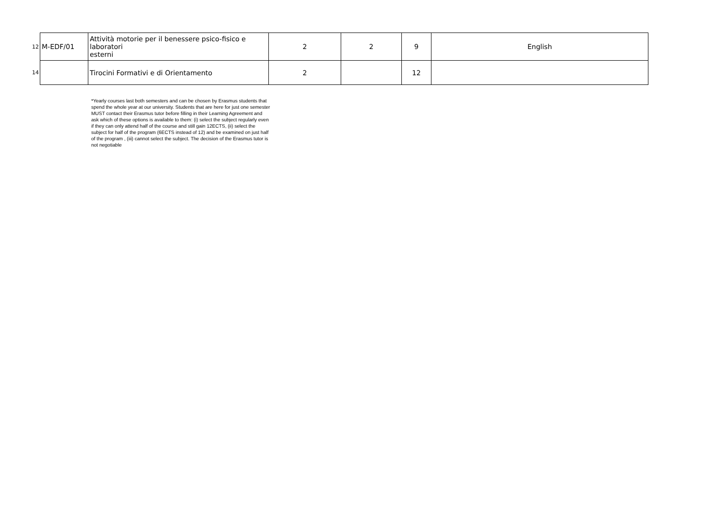| 12 | M-EDF/01 | Attività motorie per il benessere psico-fisico e laboratori esterni | 2 | 2 | 9 | English |
| 14 | | Tirocini Formativi e di Orientamento | 2 | | 12 | |
*Yearly courses last both semesters and can be chosen by Erasmus students that spend the whole year at our university. Students that are here for just one semester MUST contact their Erasmus tutor before filling in their Learning Agreement and ask which of these options is available to them: (i) select the subject regularly even if they can only attend half of the course and still gain 12ECTS, (ii) select the subject for half of the program (6ECTS instead of 12) and be examined on just half of the program , (iii) cannot select the subject. The decision of the Erasmus tutor is not negotiable